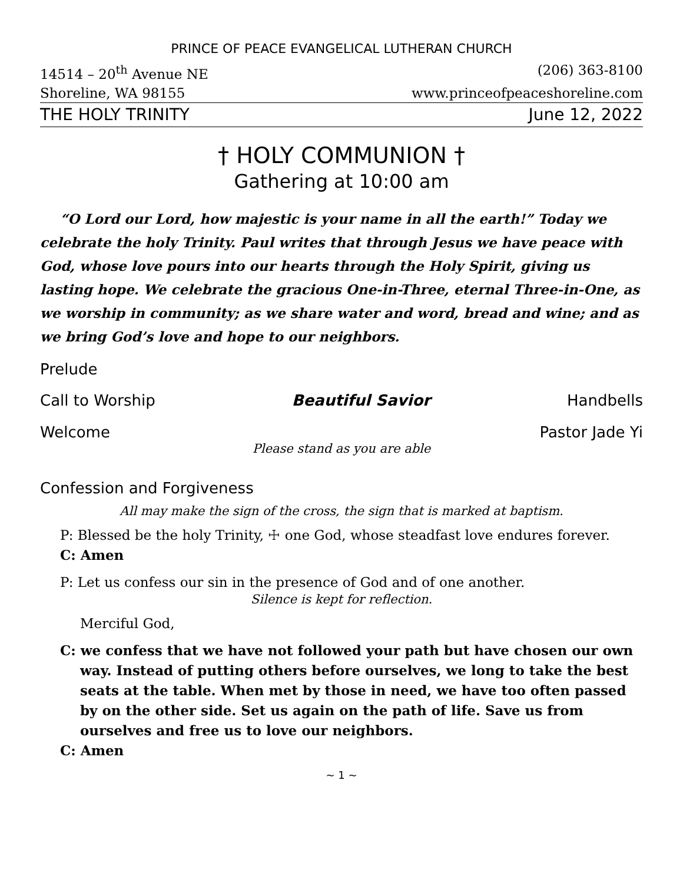PRINCE OF PEACE EVANGELICAL LUTHERAN CHURCH
14514 – 20<sup>th</sup> Avenue NE (206) 363-8100
Shoreline, WA 98155 www.princeofpeaceshoreline.com
THE HOLY TRINITY June 12, 2022
† HOLY COMMUNION †
Gathering at 10:00 am
“O Lord our Lord, how majestic is your name in all the earth!” Today we celebrate the holy Trinity. Paul writes that through Jesus we have peace with God, whose love pours into our hearts through the Holy Spirit, giving us lasting hope. We celebrate the gracious One-in-Three, eternal Three-in-One, as we worship in community; as we share water and word, bread and wine; and as we bring God’s love and hope to our neighbors.
Prelude
Call to Worship Beautiful Savior Handbells
Welcome Pastor Jade Yi
Please stand as you are able
Confession and Forgiveness
All may make the sign of the cross, the sign that is marked at baptism.
P: Blessed be the holy Trinity, ☩ one God, whose steadfast love endures forever.
C: Amen
P: Let us confess our sin in the presence of God and of one another.
Silence is kept for reflection.
Merciful God,
C: we confess that we have not followed your path but have chosen our own way. Instead of putting others before ourselves, we long to take the best seats at the table. When met by those in need, we have too often passed by on the other side. Set us again on the path of life. Save us from ourselves and free us to love our neighbors.
C: Amen
~ 1 ~